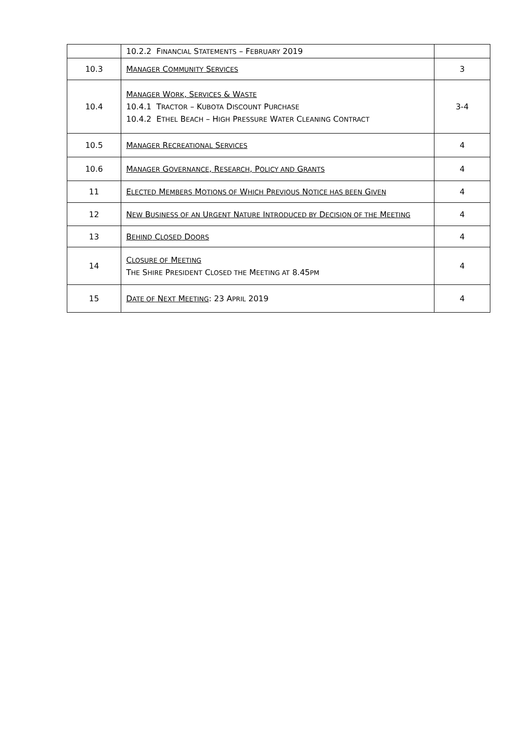| | 10.2.2 F INANCIAL S TATEMENTS – F EBRUARY 2019 | |
| 10.3 | M ANAGER C OMMUNITY S ERVICES | 3 |
| 10.4 | M ANAGER W ORK , S ERVICES & W ASTE 10.4.1 T RACTOR – K UBOTA D ISCOUNT P URCHASE 10.4.2 E THEL B EACH – H IGH P RESSURE W ATER C LEANING C ONTRACT | 3-4 |
| 10.5 | M ANAGER R ECREATIONAL S ERVICES | 4 |
| 10.6 | M ANAGER G OVERNANCE , R ESEARCH , P OLICY AND G RANTS | 4 |
| 11 | E LECTED M EMBERS M OTIONS OF W HICH P REVIOUS N OTICE HAS BEEN G IVEN | 4 |
| 12 | N EW B USINESS OF AN U RGENT N ATURE I NTRODUCED BY D ECISION OF THE M EETING | 4 |
| 13 | B EHIND C LOSED D OORS | 4 |
| 14 | C LOSURE OF M EETING T HE S HIRE P RESIDENT C LOSED THE M EETING AT 8.45 PM | 4 |
| 15 | D ATE OF N EXT M EETING : 23 A PRIL 2019 | 4 |